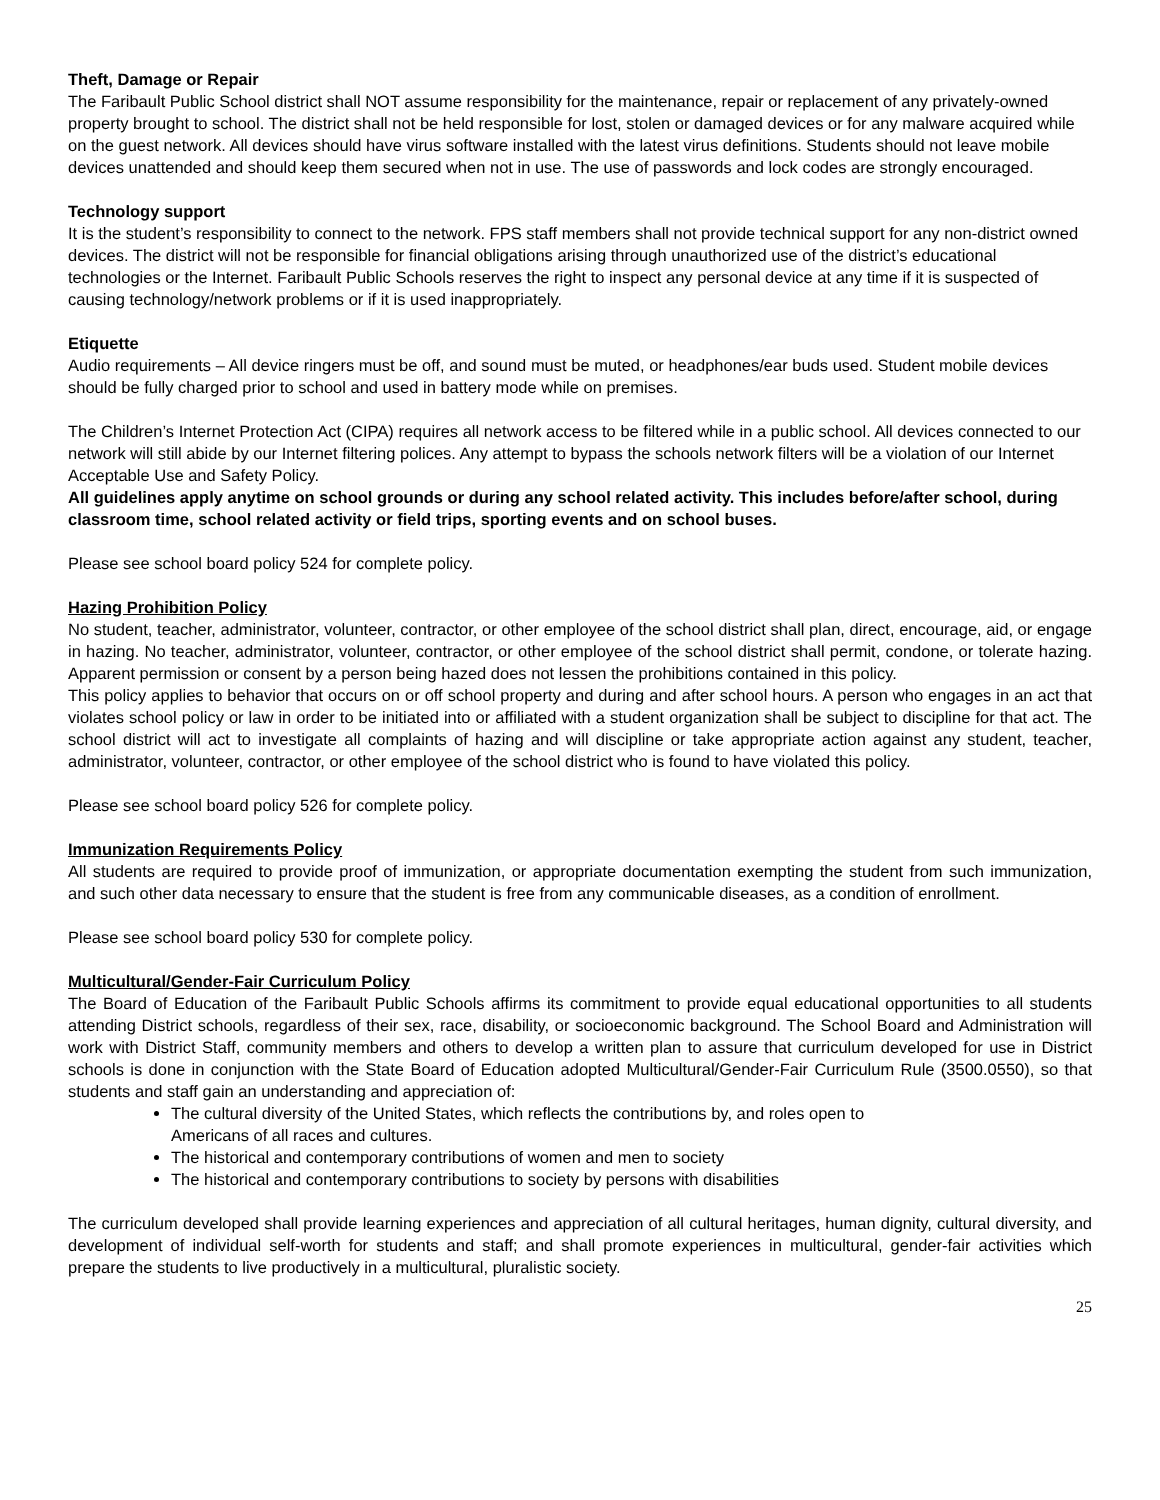Theft, Damage or Repair
The Faribault Public School district shall NOT assume responsibility for the maintenance, repair or replacement of any privately-owned property brought to school. The district shall not be held responsible for lost, stolen or damaged devices or for any malware acquired while on the guest network. All devices should have virus software installed with the latest virus definitions. Students should not leave mobile devices unattended and should keep them secured when not in use. The use of passwords and lock codes are strongly encouraged.
Technology support
It is the student’s responsibility to connect to the network. FPS staff members shall not provide technical support for any non-district owned devices. The district will not be responsible for financial obligations arising through unauthorized use of the district’s educational technologies or the Internet. Faribault Public Schools reserves the right to inspect any personal device at any time if it is suspected of causing technology/network problems or if it is used inappropriately.
Etiquette
Audio requirements – All device ringers must be off, and sound must be muted, or headphones/ear buds used. Student mobile devices should be fully charged prior to school and used in battery mode while on premises.
The Children’s Internet Protection Act (CIPA) requires all network access to be filtered while in a public school. All devices connected to our network will still abide by our Internet filtering polices. Any attempt to bypass the schools network filters will be a violation of our Internet Acceptable Use and Safety Policy.
All guidelines apply anytime on school grounds or during any school related activity. This includes before/after school, during classroom time, school related activity or field trips, sporting events and on school buses.
Please see school board policy 524 for complete policy.
Hazing Prohibition Policy
No student, teacher, administrator, volunteer, contractor, or other employee of the school district shall plan, direct, encourage, aid, or engage in hazing. No teacher, administrator, volunteer, contractor, or other employee of the school district shall permit, condone, or tolerate hazing. Apparent permission or consent by a person being hazed does not lessen the prohibitions contained in this policy.
This policy applies to behavior that occurs on or off school property and during and after school hours. A person who engages in an act that violates school policy or law in order to be initiated into or affiliated with a student organization shall be subject to discipline for that act. The school district will act to investigate all complaints of hazing and will discipline or take appropriate action against any student, teacher, administrator, volunteer, contractor, or other employee of the school district who is found to have violated this policy.
Please see school board policy 526 for complete policy.
Immunization Requirements Policy
All students are required to provide proof of immunization, or appropriate documentation exempting the student from such immunization, and such other data necessary to ensure that the student is free from any communicable diseases, as a condition of enrollment.
Please see school board policy 530 for complete policy.
Multicultural/Gender-Fair Curriculum Policy
The Board of Education of the Faribault Public Schools affirms its commitment to provide equal educational opportunities to all students attending District schools, regardless of their sex, race, disability, or socioeconomic background. The School Board and Administration will work with District Staff, community members and others to develop a written plan to assure that curriculum developed for use in District schools is done in conjunction with the State Board of Education adopted Multicultural/Gender-Fair Curriculum Rule (3500.0550), so that students and staff gain an understanding and appreciation of:
The cultural diversity of the United States, which reflects the contributions by, and roles open to Americans of all races and cultures.
The historical and contemporary contributions of women and men to society
The historical and contemporary contributions to society by persons with disabilities
The curriculum developed shall provide learning experiences and appreciation of all cultural heritages, human dignity, cultural diversity, and development of individual self-worth for students and staff; and shall promote experiences in multicultural, gender-fair activities which prepare the students to live productively in a multicultural, pluralistic society.
25